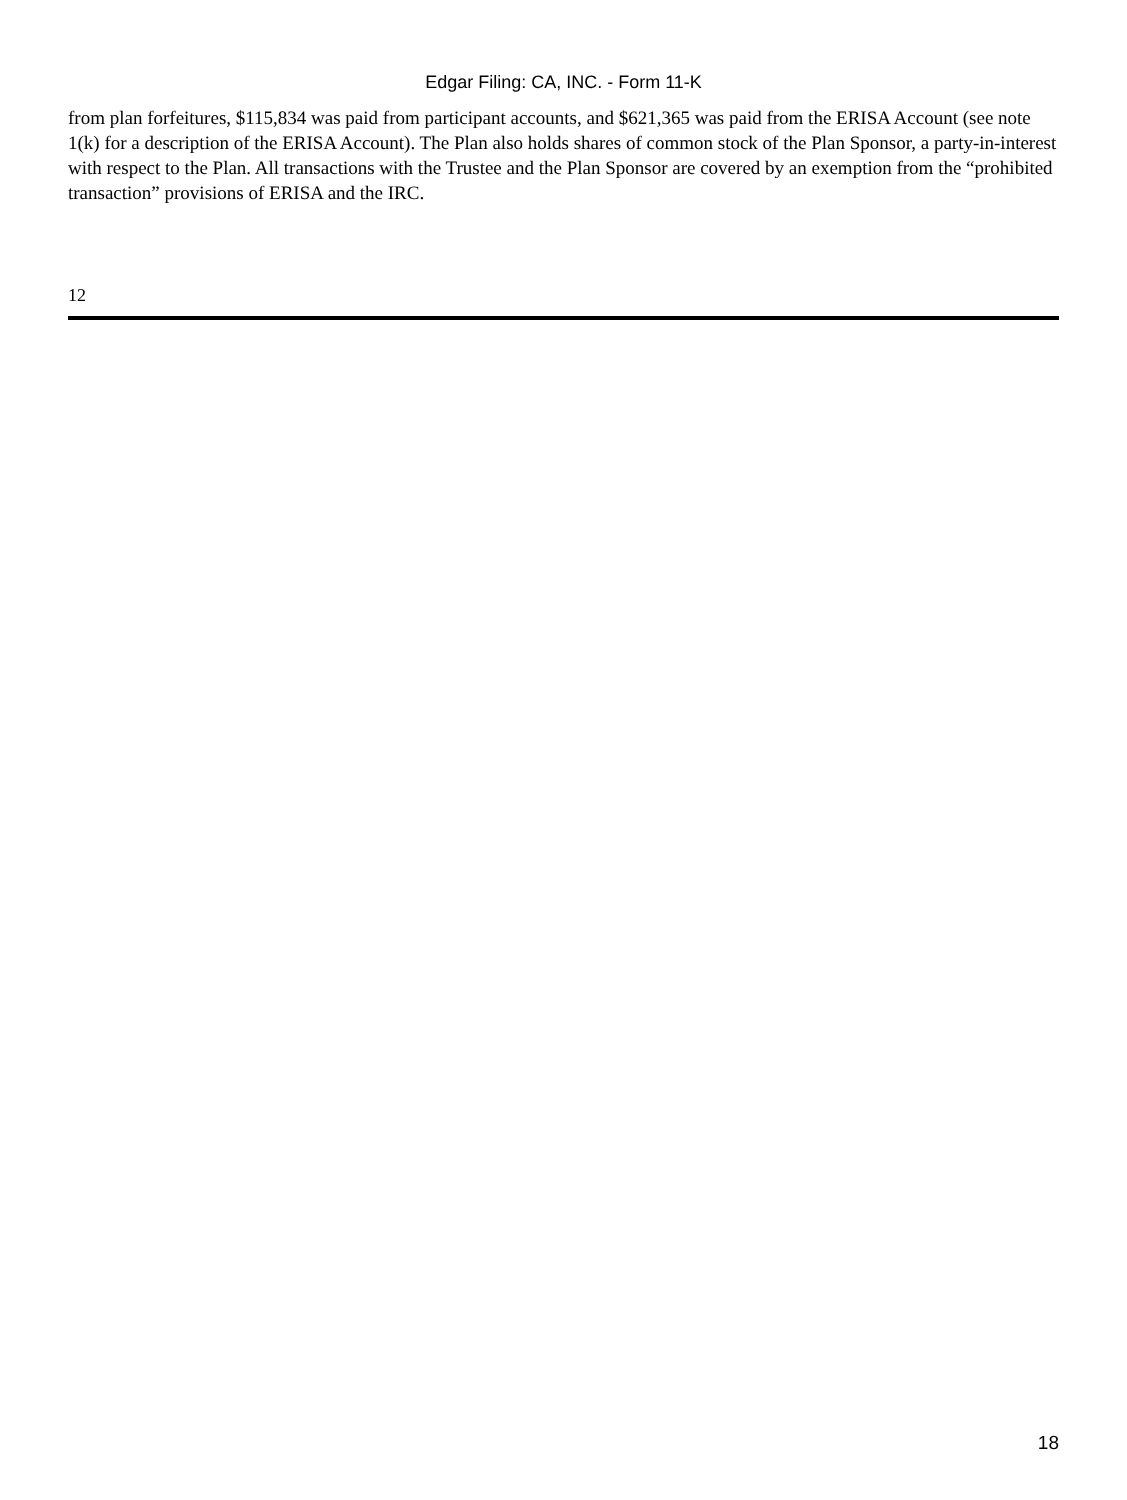Edgar Filing: CA, INC. - Form 11-K
from plan forfeitures, $115,834 was paid from participant accounts, and $621,365 was paid from the ERISA Account (see note 1(k) for a description of the ERISA Account). The Plan also holds shares of common stock of the Plan Sponsor, a party-in-interest with respect to the Plan. All transactions with the Trustee and the Plan Sponsor are covered by an exemption from the “prohibited transaction” provisions of ERISA and the IRC.
12
18